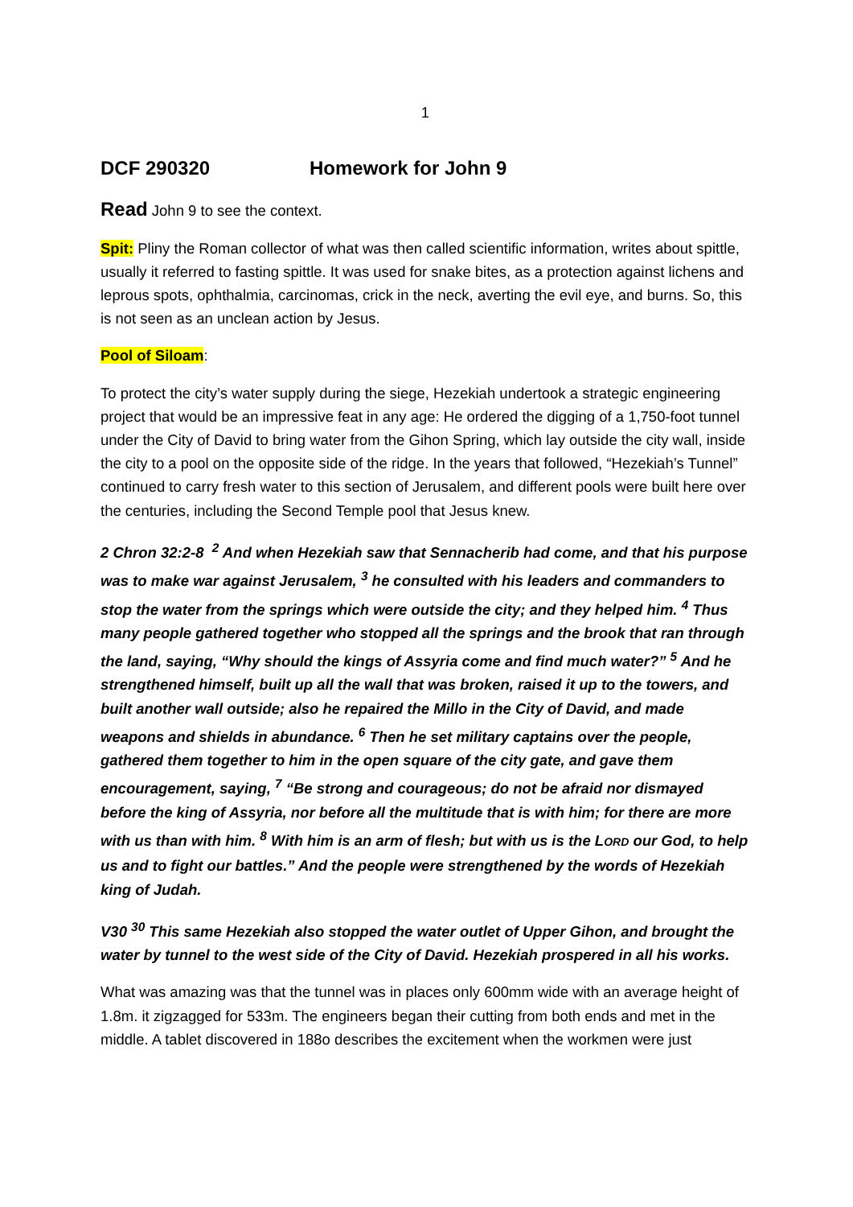1
DCF 290320 Homework for John 9
Read John 9 to see the context.
Spit: Pliny the Roman collector of what was then called scientific information, writes about spittle, usually it referred to fasting spittle. It was used for snake bites, as a protection against lichens and leprous spots, ophthalmia, carcinomas, crick in the neck, averting the evil eye, and burns. So, this is not seen as an unclean action by Jesus.
Pool of Siloam:
To protect the city’s water supply during the siege, Hezekiah undertook a strategic engineering project that would be an impressive feat in any age: He ordered the digging of a 1,750-foot tunnel under the City of David to bring water from the Gihon Spring, which lay outside the city wall, inside the city to a pool on the opposite side of the ridge. In the years that followed, “Hezekiah’s Tunnel” continued to carry fresh water to this section of Jerusalem, and different pools were built here over the centuries, including the Second Temple pool that Jesus knew.
2 Chron 32:2-8 <sup>2</sup> And when Hezekiah saw that Sennacherib had come, and that his purpose was to make war against Jerusalem, <sup>3</sup> he consulted with his leaders and commanders to stop the water from the springs which were outside the city; and they helped him. <sup>4</sup> Thus many people gathered together who stopped all the springs and the brook that ran through the land, saying, “Why should the kings of Assyria come and find much water?” <sup>5</sup> And he strengthened himself, built up all the wall that was broken, raised it up to the towers, and built another wall outside; also he repaired the Millo in the City of David, and made weapons and shields in abundance. <sup>6</sup> Then he set military captains over the people, gathered them together to him in the open square of the city gate, and gave them encouragement, saying, <sup>7</sup> “Be strong and courageous; do not be afraid nor dismayed before the king of Assyria, nor before all the multitude that is with him; for there are more with us than with him. <sup>8</sup> With him is an arm of flesh; but with us is the LORD our God, to help us and to fight our battles.” And the people were strengthened by the words of Hezekiah king of Judah.
V30 <sup>30</sup> This same Hezekiah also stopped the water outlet of Upper Gihon, and brought the water by tunnel to the west side of the City of David. Hezekiah prospered in all his works.
What was amazing was that the tunnel was in places only 600mm wide with an average height of 1.8m. it zigzagged for 533m. The engineers began their cutting from both ends and met in the middle. A tablet discovered in 188o describes the excitement when the workmen were just